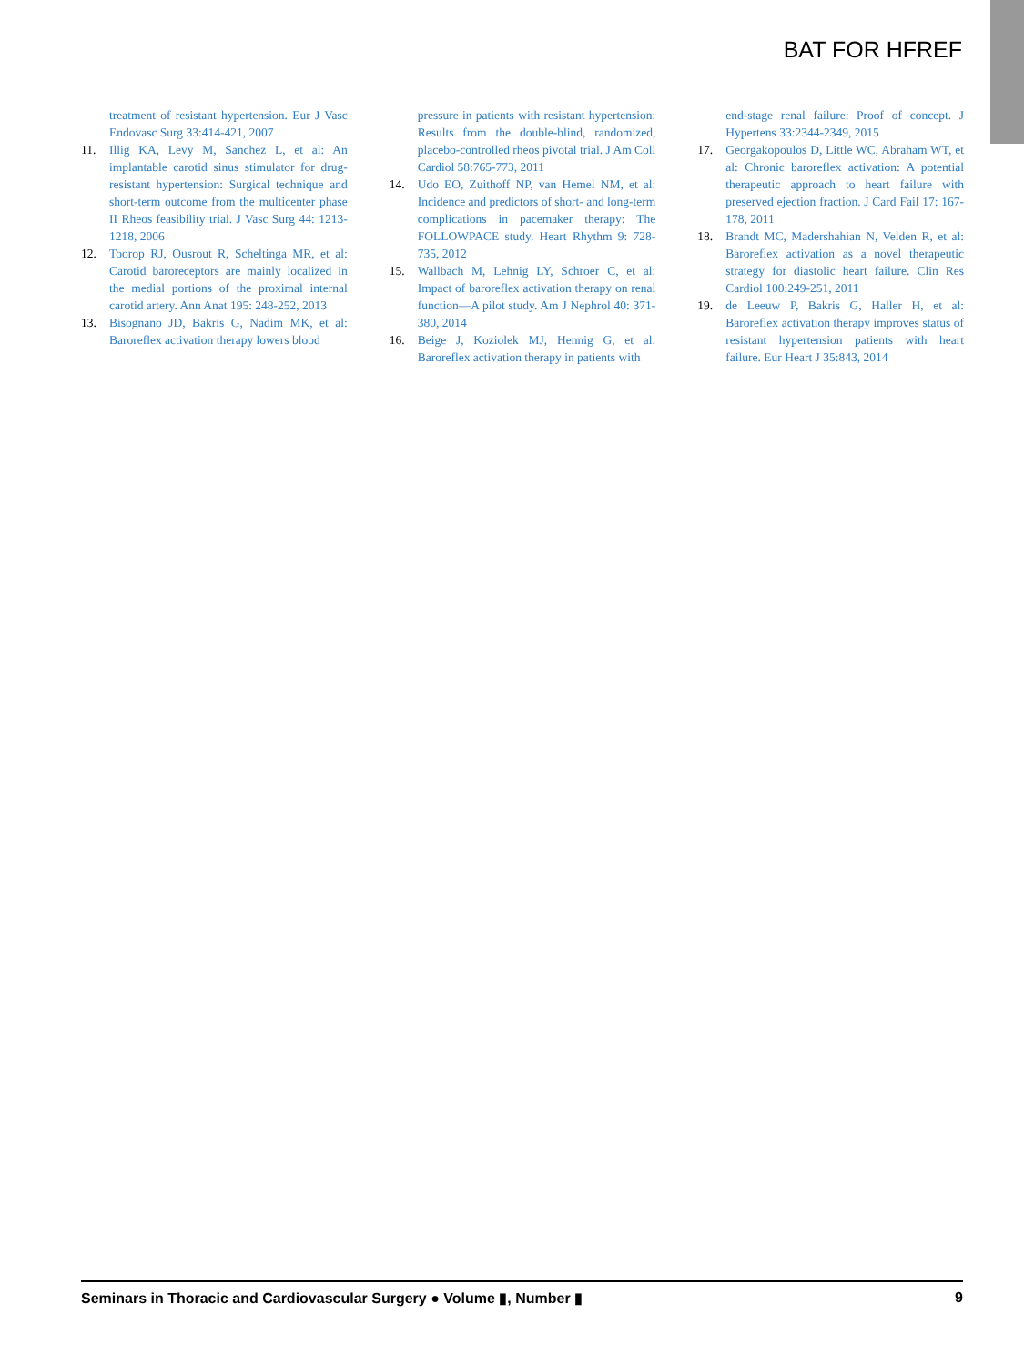BAT FOR HFREF
treatment of resistant hypertension. Eur J Vasc Endovasc Surg 33:414-421, 2007
11. Illig KA, Levy M, Sanchez L, et al: An implantable carotid sinus stimulator for drug-resistant hypertension: Surgical technique and short-term outcome from the multicenter phase II Rheos feasibility trial. J Vasc Surg 44: 1213-1218, 2006
12. Toorop RJ, Ousrout R, Scheltinga MR, et al: Carotid baroreceptors are mainly localized in the medial portions of the proximal internal carotid artery. Ann Anat 195: 248-252, 2013
13. Bisognano JD, Bakris G, Nadim MK, et al: Baroreflex activation therapy lowers blood
pressure in patients with resistant hypertension: Results from the double-blind, randomized, placebo-controlled rheos pivotal trial. J Am Coll Cardiol 58:765-773, 2011
14. Udo EO, Zuithoff NP, van Hemel NM, et al: Incidence and predictors of short- and long-term complications in pacemaker therapy: The FOLLOWPACE study. Heart Rhythm 9: 728-735, 2012
15. Wallbach M, Lehnig LY, Schroer C, et al: Impact of baroreflex activation therapy on renal function—A pilot study. Am J Nephrol 40: 371-380, 2014
16. Beige J, Koziolek MJ, Hennig G, et al: Baroreflex activation therapy in patients with
end-stage renal failure: Proof of concept. J Hypertens 33:2344-2349, 2015
17. Georgakopoulos D, Little WC, Abraham WT, et al: Chronic baroreflex activation: A potential therapeutic approach to heart failure with preserved ejection fraction. J Card Fail 17: 167-178, 2011
18. Brandt MC, Madershahian N, Velden R, et al: Baroreflex activation as a novel therapeutic strategy for diastolic heart failure. Clin Res Cardiol 100:249-251, 2011
19. de Leeuw P, Bakris G, Haller H, et al: Baroreflex activation therapy improves status of resistant hypertension patients with heart failure. Eur Heart J 35:843, 2014
Seminars in Thoracic and Cardiovascular Surgery ● Volume ▮, Number ▮ 9